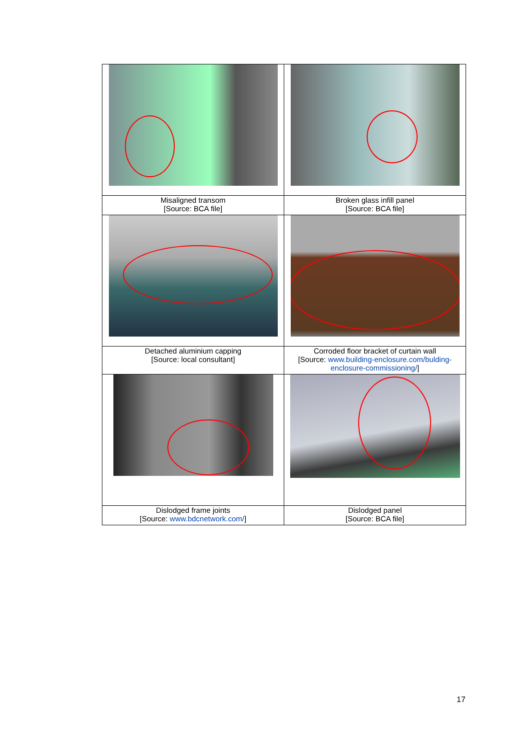| Misaligned transom [Source: BCA file] | Broken glass infill panel [Source: BCA file] |
| Detached aluminium capping [Source: local consultant] | Corroded floor bracket of curtain wall [Source: www.building-enclosure.com/bulding- enclosure-commissioning/ ] |
| Dislodged frame joints [Source: www.bdcnetwork.com/ ] | Dislodged panel [Source: BCA file] |
17